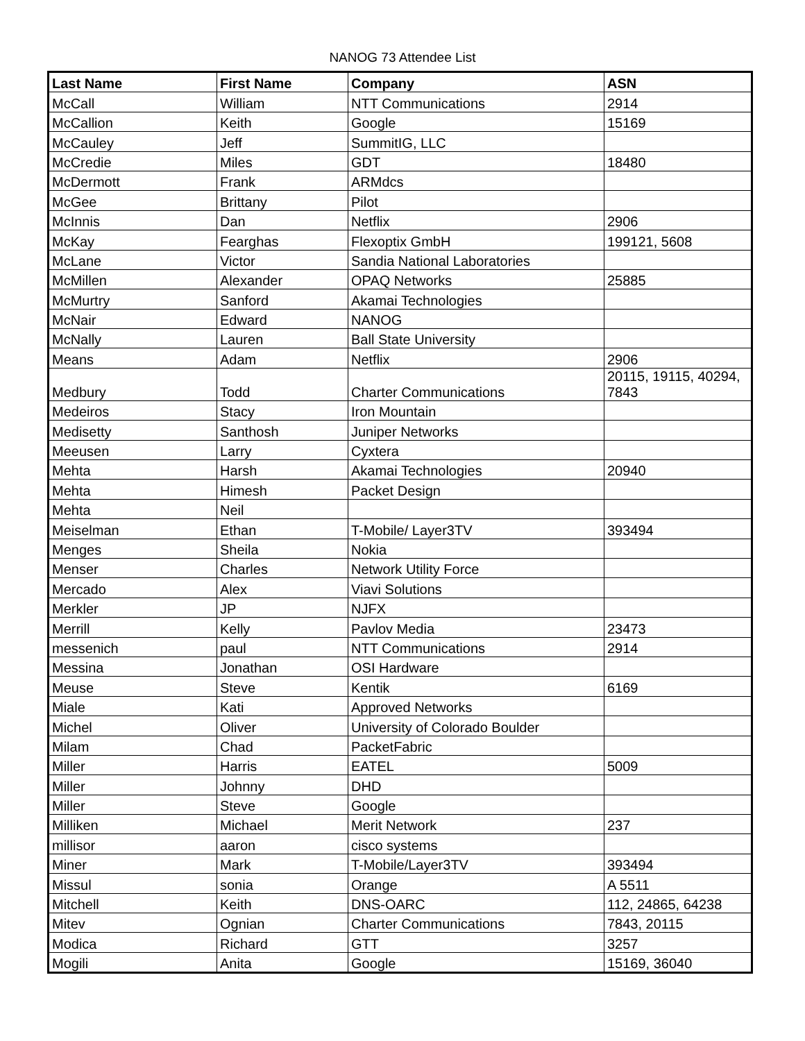NANOG 73 Attendee List
| Last Name | First Name | Company | ASN |
| --- | --- | --- | --- |
| McCall | William | NTT Communications | 2914 |
| McCallion | Keith | Google | 15169 |
| McCauley | Jeff | SummitIG, LLC | |
| McCredie | Miles | GDT | 18480 |
| McDermott | Frank | ARMdcs | |
| McGee | Brittany | Pilot | |
| McInnis | Dan | Netflix | 2906 |
| McKay | Fearghas | Flexoptix GmbH | 199121, 5608 |
| McLane | Victor | Sandia National Laboratories | |
| McMillen | Alexander | OPAQ Networks | 25885 |
| McMurtry | Sanford | Akamai Technologies | |
| McNair | Edward | NANOG | |
| McNally | Lauren | Ball State University | |
| Means | Adam | Netflix | 2906 |
| Medbury | Todd | Charter Communications | 20115, 19115, 40294, 7843 |
| Medeiros | Stacy | Iron Mountain | |
| Medisetty | Santhosh | Juniper Networks | |
| Meeusen | Larry | Cyxtera | |
| Mehta | Harsh | Akamai Technologies | 20940 |
| Mehta | Himesh | Packet Design | |
| Mehta | Neil | | |
| Meiselman | Ethan | T-Mobile/ Layer3TV | 393494 |
| Menges | Sheila | Nokia | |
| Menser | Charles | Network Utility Force | |
| Mercado | Alex | Viavi Solutions | |
| Merkler | JP | NJFX | |
| Merrill | Kelly | Pavlov Media | 23473 |
| messenich | paul | NTT Communications | 2914 |
| Messina | Jonathan | OSI Hardware | |
| Meuse | Steve | Kentik | 6169 |
| Miale | Kati | Approved Networks | |
| Michel | Oliver | University of Colorado Boulder | |
| Milam | Chad | PacketFabric | |
| Miller | Harris | EATEL | 5009 |
| Miller | Johnny | DHD | |
| Miller | Steve | Google | |
| Milliken | Michael | Merit Network | 237 |
| millisor | aaron | cisco systems | |
| Miner | Mark | T-Mobile/Layer3TV | 393494 |
| Missul | sonia | Orange | A 5511 |
| Mitchell | Keith | DNS-OARC | 112, 24865, 64238 |
| Mitev | Ognian | Charter Communications | 7843, 20115 |
| Modica | Richard | GTT | 3257 |
| Mogili | Anita | Google | 15169, 36040 |